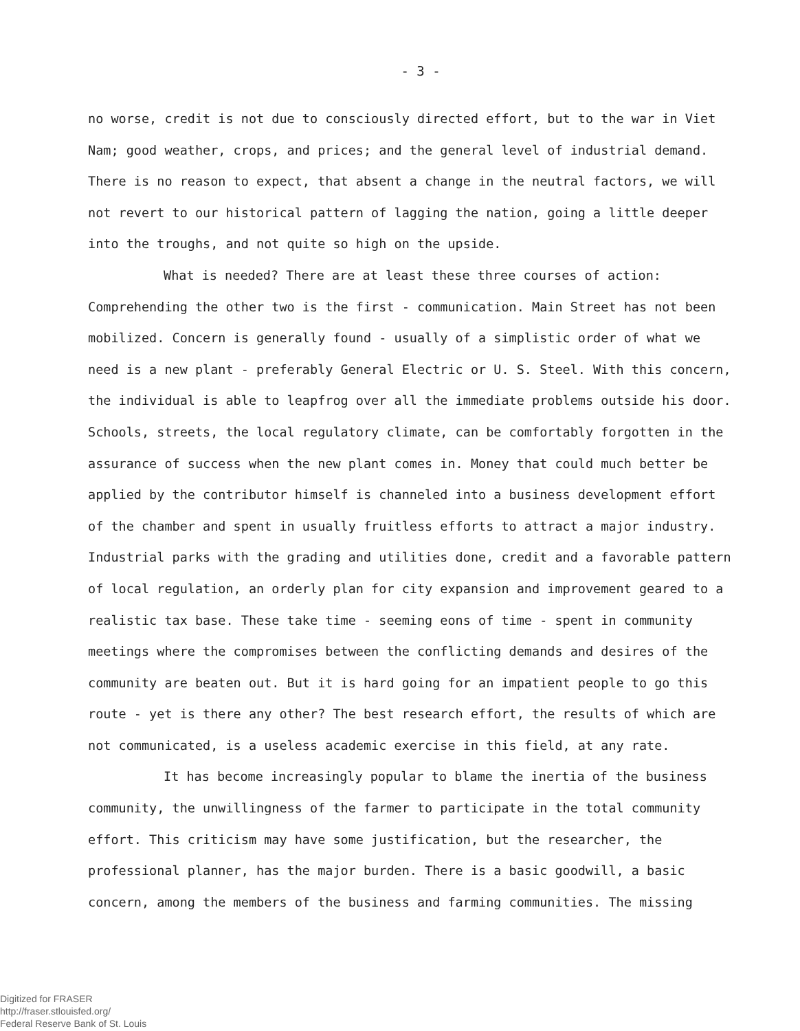- 3 -
no worse, credit is not due to consciously directed effort, but to the war in Viet Nam; good weather, crops, and prices; and the general level of industrial demand. There is no reason to expect, that absent a change in the neutral factors, we will not revert to our historical pattern of lagging the nation, going a little deeper into the troughs, and not quite so high on the upside.
What is needed? There are at least these three courses of action: Comprehending the other two is the first - communication. Main Street has not been mobilized. Concern is generally found - usually of a simplistic order of what we need is a new plant - preferably General Electric or U. S. Steel. With this concern, the individual is able to leapfrog over all the immediate problems outside his door. Schools, streets, the local regulatory climate, can be comfortably forgotten in the assurance of success when the new plant comes in. Money that could much better be applied by the contributor himself is channeled into a business development effort of the chamber and spent in usually fruitless efforts to attract a major industry. Industrial parks with the grading and utilities done, credit and a favorable pattern of local regulation, an orderly plan for city expansion and improvement geared to a realistic tax base. These take time - seeming eons of time - spent in community meetings where the compromises between the conflicting demands and desires of the community are beaten out. But it is hard going for an impatient people to go this route - yet is there any other? The best research effort, the results of which are not communicated, is a useless academic exercise in this field, at any rate.
It has become increasingly popular to blame the inertia of the business community, the unwillingness of the farmer to participate in the total community effort. This criticism may have some justification, but the researcher, the professional planner, has the major burden. There is a basic goodwill, a basic concern, among the members of the business and farming communities. The missing
Digitized for FRASER
http://fraser.stlouisfed.org/
Federal Reserve Bank of St. Louis